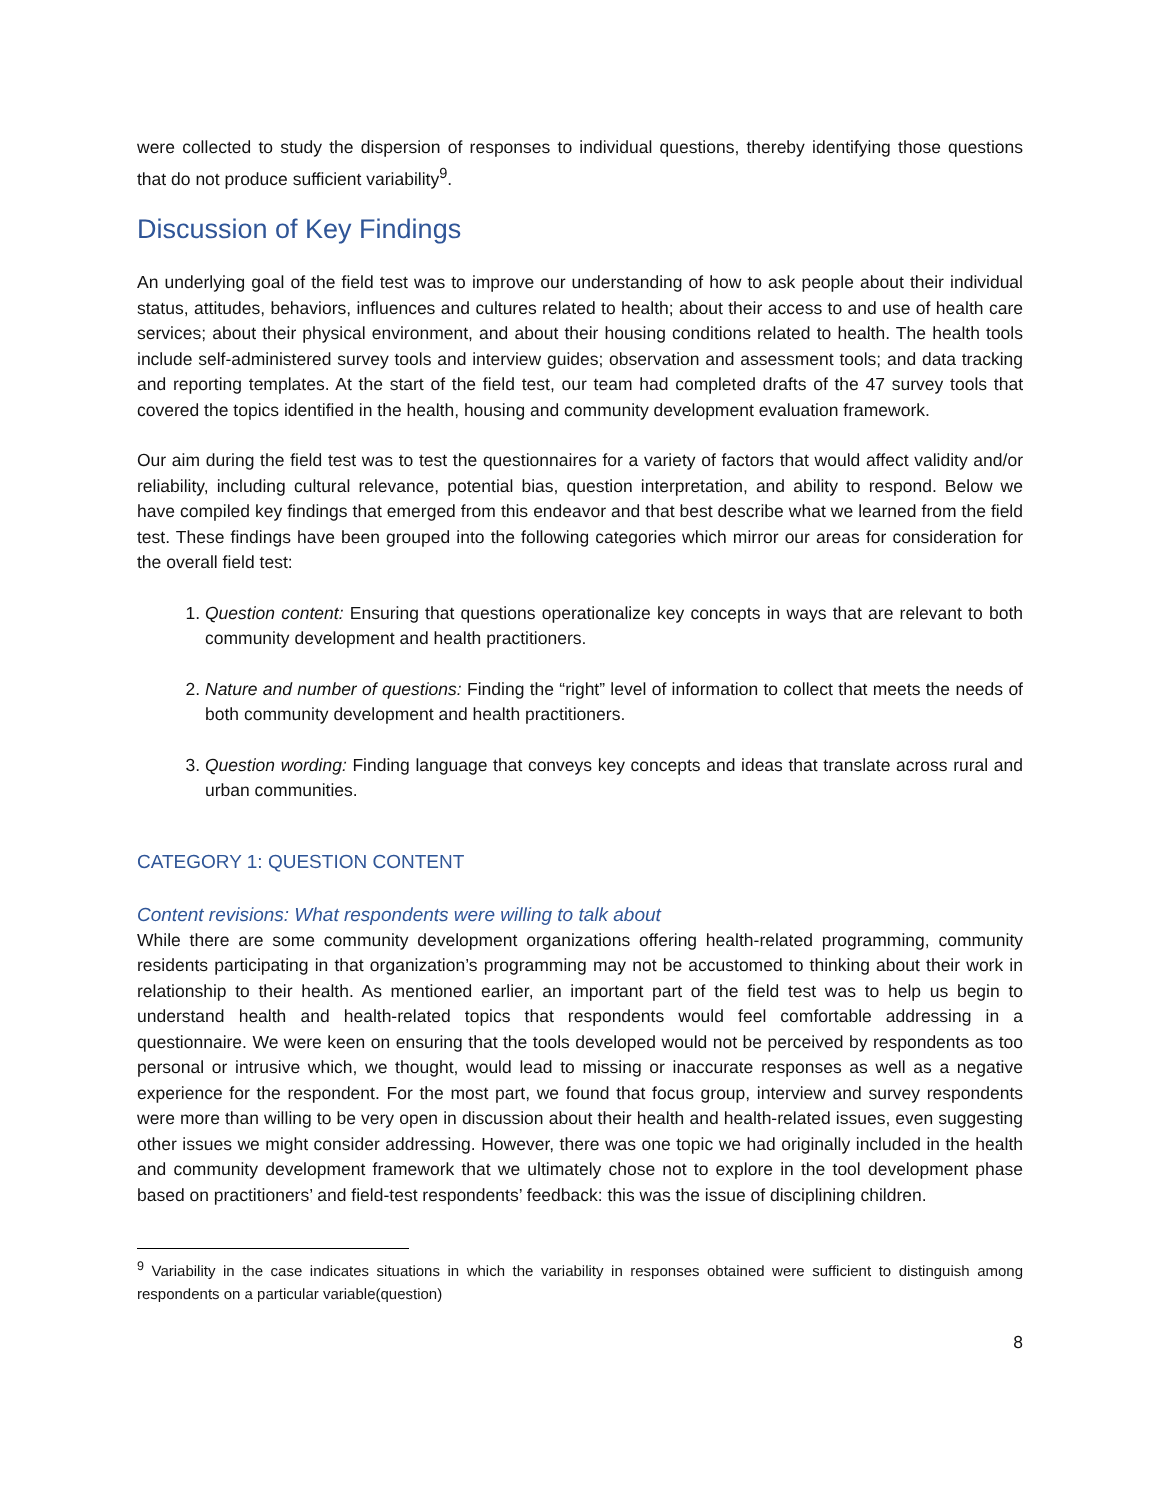were collected to study the dispersion of responses to individual questions, thereby identifying those questions that do not produce sufficient variability<sup>9</sup>.
Discussion of Key Findings
An underlying goal of the field test was to improve our understanding of how to ask people about their individual status, attitudes, behaviors, influences and cultures related to health; about their access to and use of health care services; about their physical environment, and about their housing conditions related to health. The health tools include self-administered survey tools and interview guides; observation and assessment tools; and data tracking and reporting templates. At the start of the field test, our team had completed drafts of the 47 survey tools that covered the topics identified in the health, housing and community development evaluation framework.
Our aim during the field test was to test the questionnaires for a variety of factors that would affect validity and/or reliability, including cultural relevance, potential bias, question interpretation, and ability to respond. Below we have compiled key findings that emerged from this endeavor and that best describe what we learned from the field test. These findings have been grouped into the following categories which mirror our areas for consideration for the overall field test:
1. Question content: Ensuring that questions operationalize key concepts in ways that are relevant to both community development and health practitioners.
2. Nature and number of questions: Finding the “right” level of information to collect that meets the needs of both community development and health practitioners.
3. Question wording: Finding language that conveys key concepts and ideas that translate across rural and urban communities.
CATEGORY 1: QUESTION CONTENT
Content revisions: What respondents were willing to talk about
While there are some community development organizations offering health-related programming, community residents participating in that organization’s programming may not be accustomed to thinking about their work in relationship to their health. As mentioned earlier, an important part of the field test was to help us begin to understand health and health-related topics that respondents would feel comfortable addressing in a questionnaire. We were keen on ensuring that the tools developed would not be perceived by respondents as too personal or intrusive which, we thought, would lead to missing or inaccurate responses as well as a negative experience for the respondent. For the most part, we found that focus group, interview and survey respondents were more than willing to be very open in discussion about their health and health-related issues, even suggesting other issues we might consider addressing. However, there was one topic we had originally included in the health and community development framework that we ultimately chose not to explore in the tool development phase based on practitioners’ and field-test respondents’ feedback: this was the issue of disciplining children.
<sup>9</sup> Variability in the case indicates situations in which the variability in responses obtained were sufficient to distinguish among respondents on a particular variable(question)
8